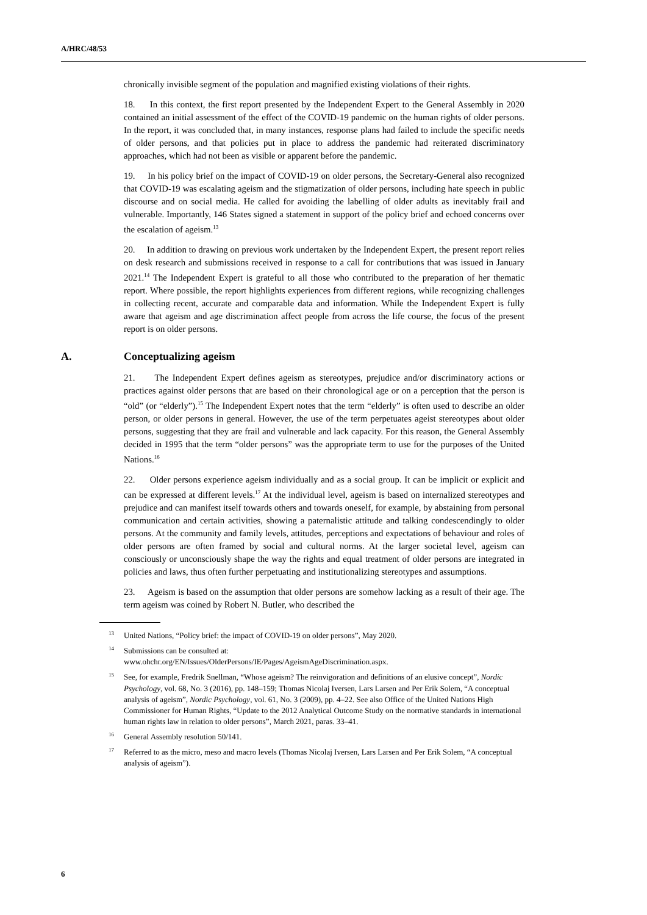A/HRC/48/53
chronically invisible segment of the population and magnified existing violations of their rights.
18. In this context, the first report presented by the Independent Expert to the General Assembly in 2020 contained an initial assessment of the effect of the COVID-19 pandemic on the human rights of older persons. In the report, it was concluded that, in many instances, response plans had failed to include the specific needs of older persons, and that policies put in place to address the pandemic had reiterated discriminatory approaches, which had not been as visible or apparent before the pandemic.
19. In his policy brief on the impact of COVID-19 on older persons, the Secretary-General also recognized that COVID-19 was escalating ageism and the stigmatization of older persons, including hate speech in public discourse and on social media. He called for avoiding the labelling of older adults as inevitably frail and vulnerable. Importantly, 146 States signed a statement in support of the policy brief and echoed concerns over the escalation of ageism.<sup>13</sup>
20. In addition to drawing on previous work undertaken by the Independent Expert, the present report relies on desk research and submissions received in response to a call for contributions that was issued in January 2021.<sup>14</sup> The Independent Expert is grateful to all those who contributed to the preparation of her thematic report. Where possible, the report highlights experiences from different regions, while recognizing challenges in collecting recent, accurate and comparable data and information. While the Independent Expert is fully aware that ageism and age discrimination affect people from across the life course, the focus of the present report is on older persons.
A. Conceptualizing ageism
21. The Independent Expert defines ageism as stereotypes, prejudice and/or discriminatory actions or practices against older persons that are based on their chronological age or on a perception that the person is “old” (or “elderly”).<sup>15</sup> The Independent Expert notes that the term “elderly” is often used to describe an older person, or older persons in general. However, the use of the term perpetuates ageist stereotypes about older persons, suggesting that they are frail and vulnerable and lack capacity. For this reason, the General Assembly decided in 1995 that the term “older persons” was the appropriate term to use for the purposes of the United Nations.<sup>16</sup>
22. Older persons experience ageism individually and as a social group. It can be implicit or explicit and can be expressed at different levels.<sup>17</sup> At the individual level, ageism is based on internalized stereotypes and prejudice and can manifest itself towards others and towards oneself, for example, by abstaining from personal communication and certain activities, showing a paternalistic attitude and talking condescendingly to older persons. At the community and family levels, attitudes, perceptions and expectations of behaviour and roles of older persons are often framed by social and cultural norms. At the larger societal level, ageism can consciously or unconsciously shape the way the rights and equal treatment of older persons are integrated in policies and laws, thus often further perpetuating and institutionalizing stereotypes and assumptions.
23. Ageism is based on the assumption that older persons are somehow lacking as a result of their age. The term ageism was coined by Robert N. Butler, who described the
<sup>13</sup> United Nations, “Policy brief: the impact of COVID-19 on older persons”, May 2020.
<sup>14</sup> Submissions can be consulted at:
www.ohchr.org/EN/Issues/OlderPersons/IE/Pages/AgeismAgeDiscrimination.aspx.
<sup>15</sup> See, for example, Fredrik Snellman, “Whose ageism? The reinvigoration and definitions of an elusive concept”, Nordic Psychology, vol. 68, No. 3 (2016), pp. 148–159; Thomas Nicolaj Iversen, Lars Larsen and Per Erik Solem, “A conceptual analysis of ageism”, Nordic Psychology, vol. 61, No. 3 (2009), pp. 4–22. See also Office of the United Nations High Commissioner for Human Rights, “Update to the 2012 Analytical Outcome Study on the normative standards in international human rights law in relation to older persons”, March 2021, paras. 33–41.
<sup>16</sup> General Assembly resolution 50/141.
<sup>17</sup> Referred to as the micro, meso and macro levels (Thomas Nicolaj Iversen, Lars Larsen and Per Erik Solem, “A conceptual analysis of ageism”).
6